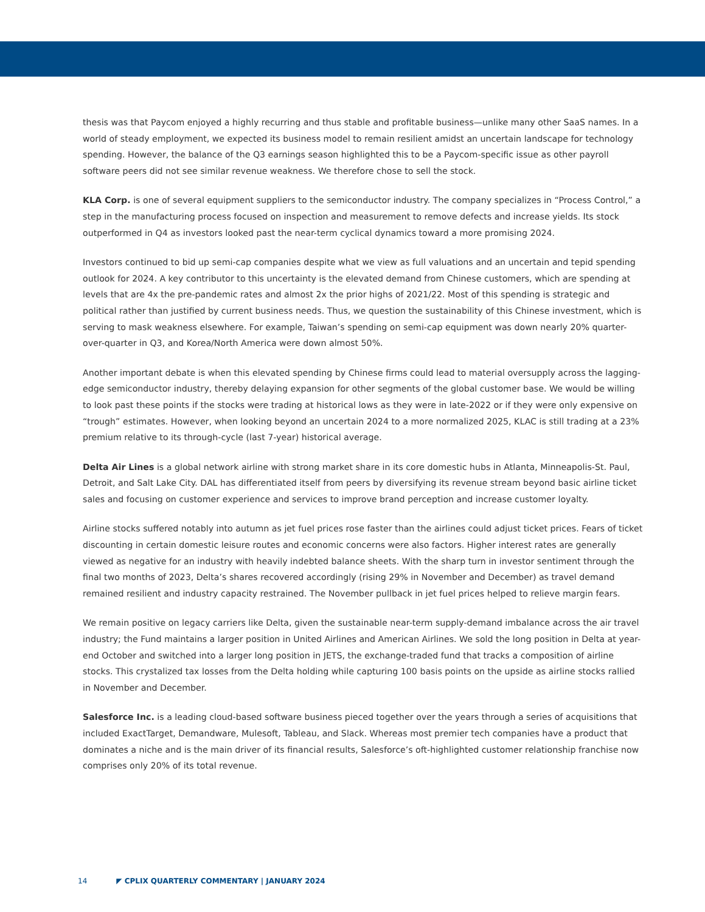thesis was that Paycom enjoyed a highly recurring and thus stable and profitable business—unlike many other SaaS names. In a world of steady employment, we expected its business model to remain resilient amidst an uncertain landscape for technology spending. However, the balance of the Q3 earnings season highlighted this to be a Paycom-specific issue as other payroll software peers did not see similar revenue weakness. We therefore chose to sell the stock.
KLA Corp. is one of several equipment suppliers to the semiconductor industry. The company specializes in “Process Control,” a step in the manufacturing process focused on inspection and measurement to remove defects and increase yields. Its stock outperformed in Q4 as investors looked past the near-term cyclical dynamics toward a more promising 2024.
Investors continued to bid up semi-cap companies despite what we view as full valuations and an uncertain and tepid spending outlook for 2024. A key contributor to this uncertainty is the elevated demand from Chinese customers, which are spending at levels that are 4x the pre-pandemic rates and almost 2x the prior highs of 2021/22. Most of this spending is strategic and political rather than justified by current business needs. Thus, we question the sustainability of this Chinese investment, which is serving to mask weakness elsewhere. For example, Taiwan’s spending on semi-cap equipment was down nearly 20% quarter-over-quarter in Q3, and Korea/North America were down almost 50%.
Another important debate is when this elevated spending by Chinese firms could lead to material oversupply across the lagging-edge semiconductor industry, thereby delaying expansion for other segments of the global customer base. We would be willing to look past these points if the stocks were trading at historical lows as they were in late-2022 or if they were only expensive on “trough” estimates. However, when looking beyond an uncertain 2024 to a more normalized 2025, KLAC is still trading at a 23% premium relative to its through-cycle (last 7-year) historical average.
Delta Air Lines is a global network airline with strong market share in its core domestic hubs in Atlanta, Minneapolis-St. Paul, Detroit, and Salt Lake City. DAL has differentiated itself from peers by diversifying its revenue stream beyond basic airline ticket sales and focusing on customer experience and services to improve brand perception and increase customer loyalty.
Airline stocks suffered notably into autumn as jet fuel prices rose faster than the airlines could adjust ticket prices. Fears of ticket discounting in certain domestic leisure routes and economic concerns were also factors. Higher interest rates are generally viewed as negative for an industry with heavily indebted balance sheets. With the sharp turn in investor sentiment through the final two months of 2023, Delta’s shares recovered accordingly (rising 29% in November and December) as travel demand remained resilient and industry capacity restrained. The November pullback in jet fuel prices helped to relieve margin fears.
We remain positive on legacy carriers like Delta, given the sustainable near-term supply-demand imbalance across the air travel industry; the Fund maintains a larger position in United Airlines and American Airlines. We sold the long position in Delta at year-end October and switched into a larger long position in JETS, the exchange-traded fund that tracks a composition of airline stocks. This crystalized tax losses from the Delta holding while capturing 100 basis points on the upside as airline stocks rallied in November and December.
Salesforce Inc. is a leading cloud-based software business pieced together over the years through a series of acquisitions that included ExactTarget, Demandware, Mulesoft, Tableau, and Slack. Whereas most premier tech companies have a product that dominates a niche and is the main driver of its financial results, Salesforce’s oft-highlighted customer relationship franchise now comprises only 20% of its total revenue.
14 ◤ CPLIX QUARTERLY COMMENTARY | JANUARY 2024